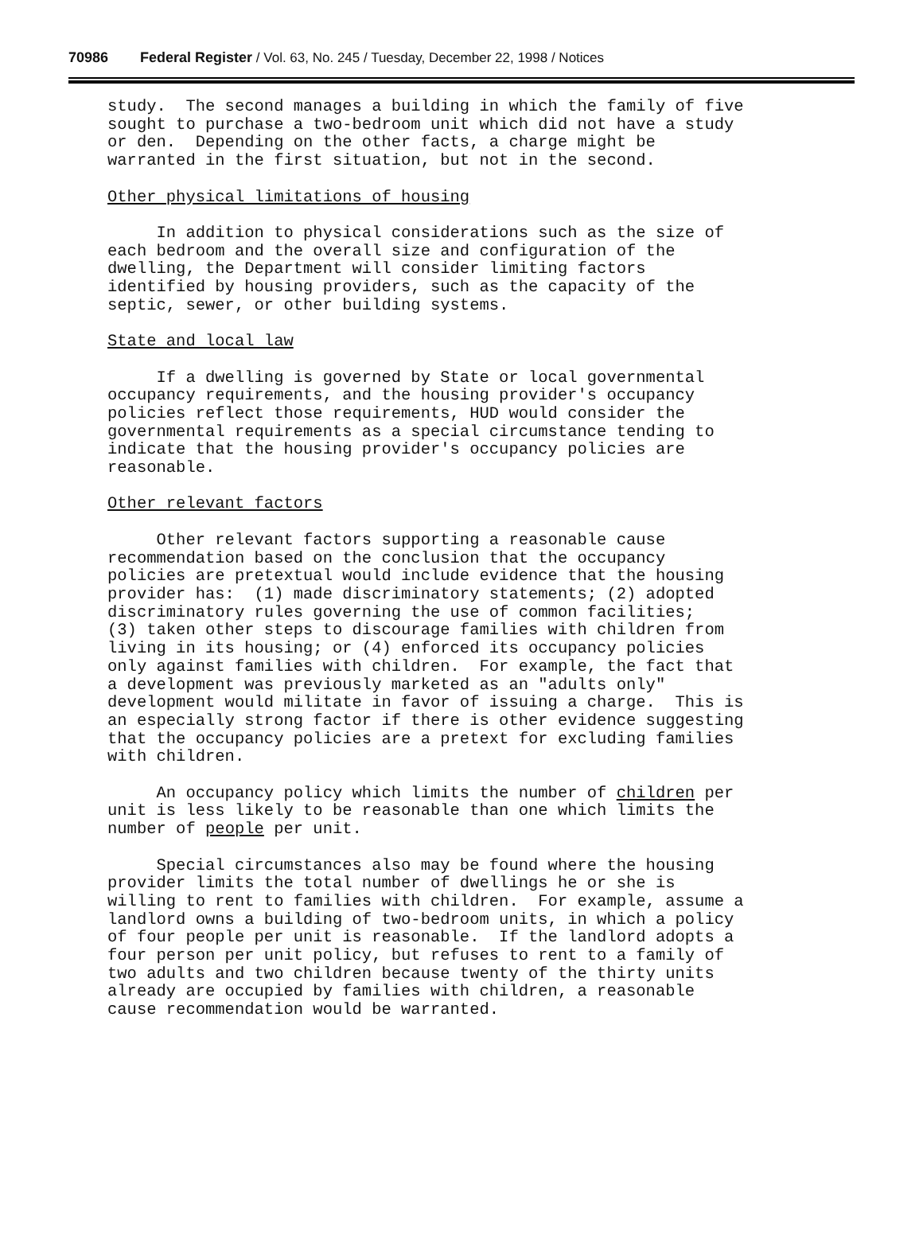70986 Federal Register / Vol. 63, No. 245 / Tuesday, December 22, 1998 / Notices
study. The second manages a building in which the family of five sought to purchase a two-bedroom unit which did not have a study or den. Depending on the other facts, a charge might be warranted in the first situation, but not in the second. Other physical limitations of housing In addition to physical considerations such as the size of each bedroom and the overall size and configuration of the dwelling, the Department will consider limiting factors identified by housing providers, such as the capacity of the septic, sewer, or other building systems. State and local law If a dwelling is governed by State or local governmental occupancy requirements, and the housing provider's occupancy policies reflect those requirements, HUD would consider the governmental requirements as a special circumstance tending to indicate that the housing provider's occupancy policies are reasonable. Other relevant factors Other relevant factors supporting a reasonable cause recommendation based on the conclusion that the occupancy policies are pretextual would include evidence that the housing provider has: (1) made discriminatory statements; (2) adopted discriminatory rules governing the use of common facilities; (3) taken other steps to discourage families with children from living in its housing; or (4) enforced its occupancy policies only against families with children. For example, the fact that a development was previously marketed as an "adults only" development would militate in favor of issuing a charge. This is an especially strong factor if there is other evidence suggesting that the occupancy policies are a pretext for excluding families with children. An occupancy policy which limits the number of children per unit is less likely to be reasonable than one which limits the number of people per unit. Special circumstances also may be found where the housing provider limits the total number of dwellings he or she is willing to rent to families with children. For example, assume a landlord owns a building of two-bedroom units, in which a policy of four people per unit is reasonable. If the landlord adopts a four person per unit policy, but refuses to rent to a family of two adults and two children because twenty of the thirty units already are occupied by families with children, a reasonable cause recommendation would be warranted.